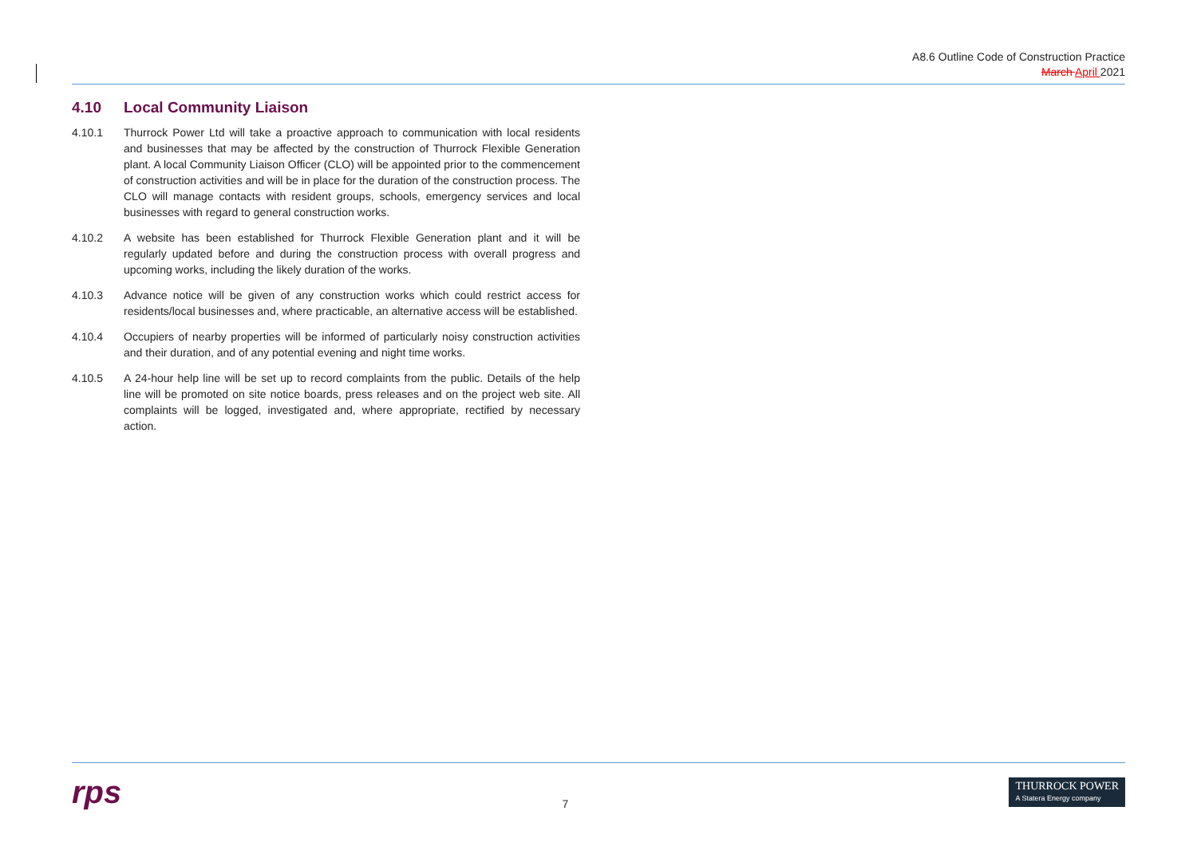A8.6 Outline Code of Construction Practice
March April 2021
4.10 Local Community Liaison
4.10.1 Thurrock Power Ltd will take a proactive approach to communication with local residents and businesses that may be affected by the construction of Thurrock Flexible Generation plant. A local Community Liaison Officer (CLO) will be appointed prior to the commencement of construction activities and will be in place for the duration of the construction process. The CLO will manage contacts with resident groups, schools, emergency services and local businesses with regard to general construction works.
4.10.2 A website has been established for Thurrock Flexible Generation plant and it will be regularly updated before and during the construction process with overall progress and upcoming works, including the likely duration of the works.
4.10.3 Advance notice will be given of any construction works which could restrict access for residents/local businesses and, where practicable, an alternative access will be established.
4.10.4 Occupiers of nearby properties will be informed of particularly noisy construction activities and their duration, and of any potential evening and night time works.
4.10.5 A 24-hour help line will be set up to record complaints from the public. Details of the help line will be promoted on site notice boards, press releases and on the project web site. All complaints will be logged, investigated and, where appropriate, rectified by necessary action.
rps
7
THURROCK POWER
A Statera Energy company